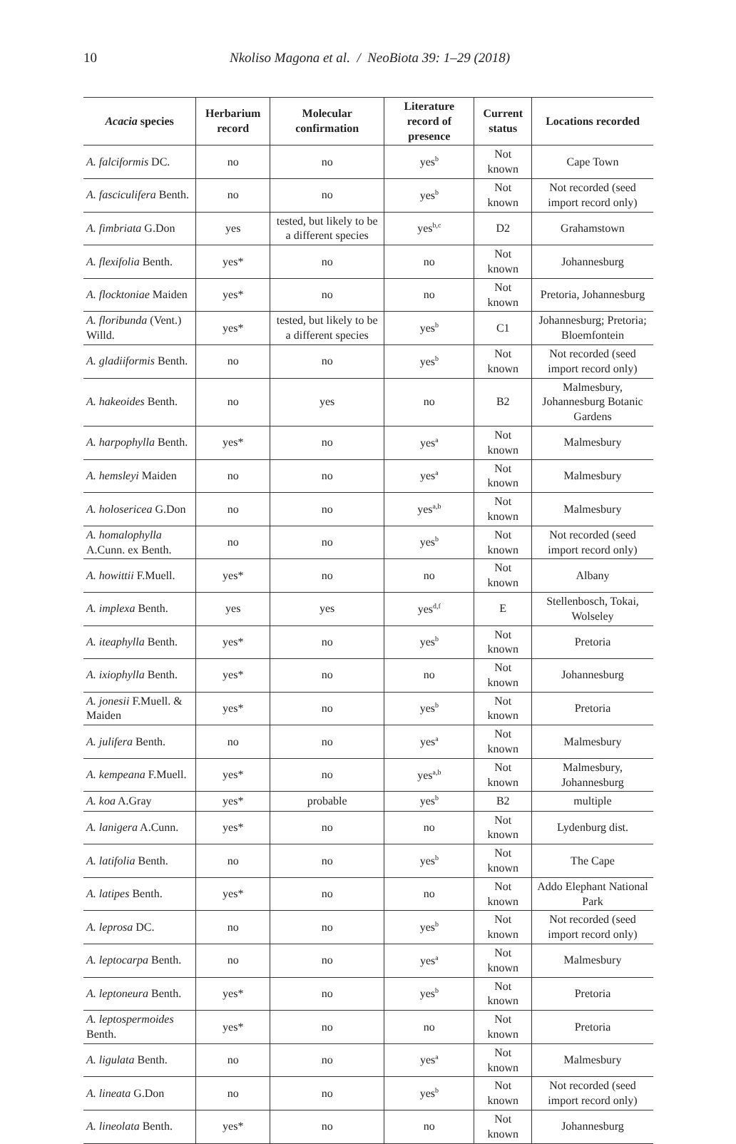10 Nkoliso Magona et al. / NeoBiota 39: 1–29 (2018)
| Acacia species | Herbarium record | Molecular confirmation | Literature record of presence | Current status | Locations recorded |
| --- | --- | --- | --- | --- | --- |
| A. falciformis DC. | no | no | yes<sup>b</sup> | Not known | Cape Town |
| A. fasciculifera Benth. | no | no | yes<sup>b</sup> | Not known | Not recorded (seed import record only) |
| A. fimbriata G.Don | yes | tested, but likely to be a different species | yes<sup>b,c</sup> | D2 | Grahamstown |
| A. flexifolia Benth. | yes* | no | no | Not known | Johannesburg |
| A. flocktoniae Maiden | yes* | no | no | Not known | Pretoria, Johannesburg |
| A. floribunda (Vent.) Willd. | yes* | tested, but likely to be a different species | yes<sup>b</sup> | C1 | Johannesburg; Pretoria; Bloemfontein |
| A. gladiiformis Benth. | no | no | yes<sup>b</sup> | Not known | Not recorded (seed import record only) |
| A. hakeoides Benth. | no | yes | no | B2 | Malmesbury, Johannesburg Botanic Gardens |
| A. harpophylla Benth. | yes* | no | yes<sup>a</sup> | Not known | Malmesbury |
| A. hemsleyi Maiden | no | no | yes<sup>a</sup> | Not known | Malmesbury |
| A. holosericea G.Don | no | no | yes<sup>a,b</sup> | Not known | Malmesbury |
| A. homalophylla A.Cunn. ex Benth. | no | no | yes<sup>b</sup> | Not known | Not recorded (seed import record only) |
| A. howittii F.Muell. | yes* | no | no | Not known | Albany |
| A. implexa Benth. | yes | yes | yes<sup>d,f</sup> | E | Stellenbosch, Tokai, Wolseley |
| A. iteaphylla Benth. | yes* | no | yes<sup>b</sup> | Not known | Pretoria |
| A. ixiophylla Benth. | yes* | no | no | Not known | Johannesburg |
| A. jonesii F.Muell. & Maiden | yes* | no | yes<sup>b</sup> | Not known | Pretoria |
| A. julifera Benth. | no | no | yes<sup>a</sup> | Not known | Malmesbury |
| A. kempeana F.Muell. | yes* | no | yes<sup>a,b</sup> | Not known | Malmesbury, Johannesburg |
| A. koa A.Gray | yes* | probable | yes<sup>b</sup> | B2 | multiple |
| A. lanigera A.Cunn. | yes* | no | no | Not known | Lydenburg dist. |
| A. latifolia Benth. | no | no | yes<sup>b</sup> | Not known | The Cape |
| A. latipes Benth. | yes* | no | no | Not known | Addo Elephant National Park |
| A. leprosa DC. | no | no | yes<sup>b</sup> | Not known | Not recorded (seed import record only) |
| A. leptocarpa Benth. | no | no | yes<sup>a</sup> | Not known | Malmesbury |
| A. leptoneura Benth. | yes* | no | yes<sup>b</sup> | Not known | Pretoria |
| A. leptospermoides Benth. | yes* | no | no | Not known | Pretoria |
| A. ligulata Benth. | no | no | yes<sup>a</sup> | Not known | Malmesbury |
| A. lineata G.Don | no | no | yes<sup>b</sup> | Not known | Not recorded (seed import record only) |
| A. lineolata Benth. | yes* | no | no | Not known | Johannesburg |